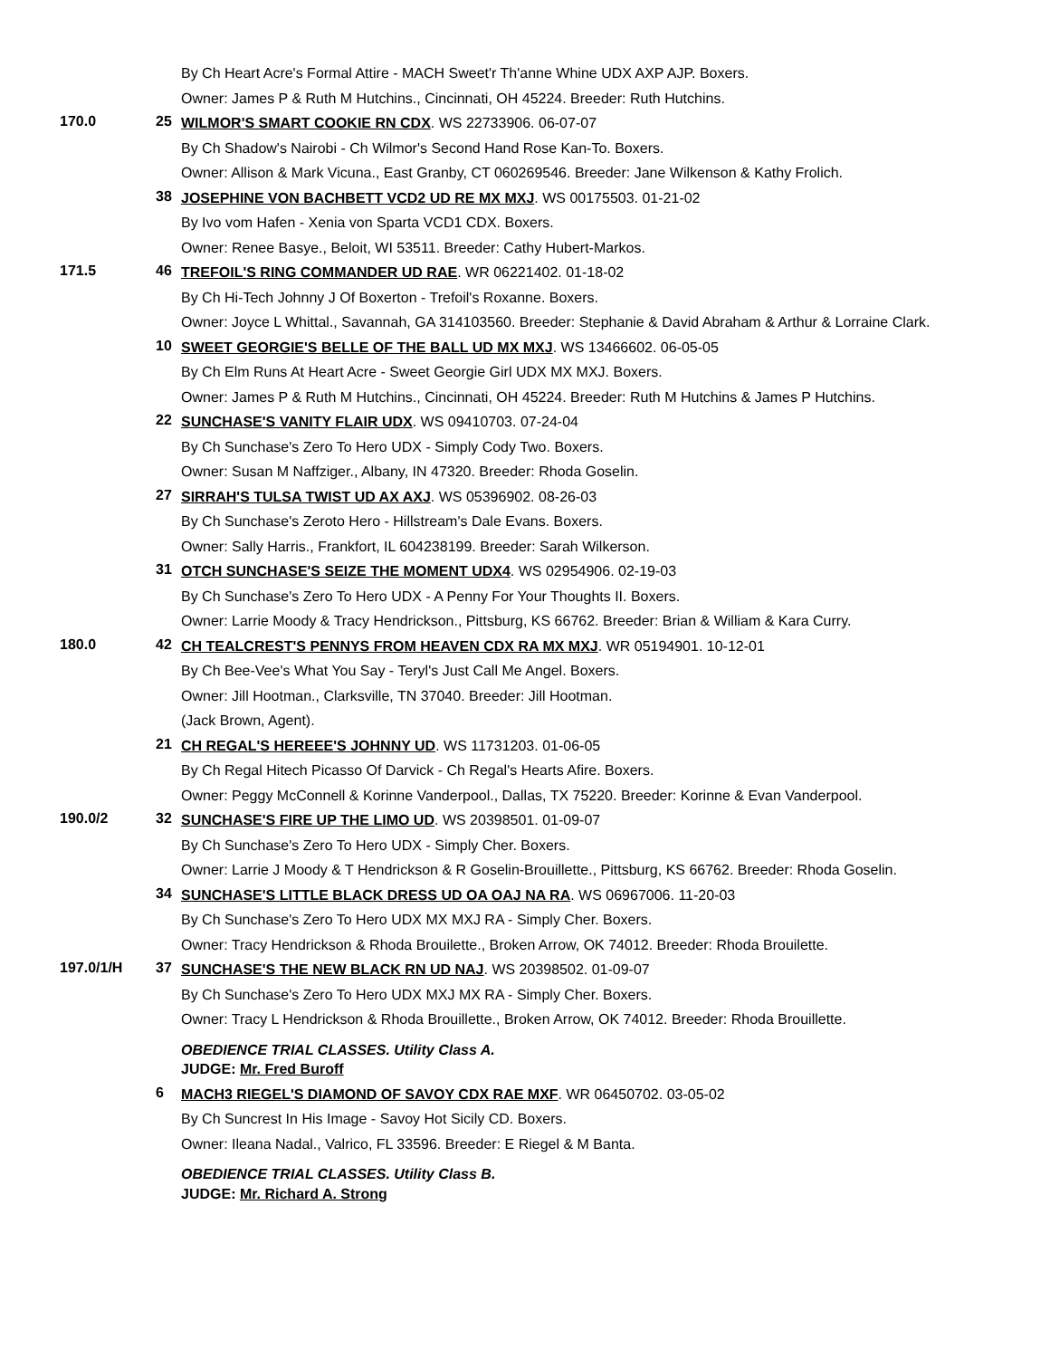By Ch Heart Acre's Formal Attire - MACH Sweet'r Th'anne Whine UDX AXP AJP. Boxers.
Owner: James P & Ruth M Hutchins., Cincinnati, OH 45224. Breeder: Ruth Hutchins.
170.0 25
WILMOR'S SMART COOKIE RN CDX. WS 22733906. 06-07-07
By Ch Shadow's Nairobi - Ch Wilmor's Second Hand Rose Kan-To. Boxers.
Owner: Allison & Mark Vicuna., East Granby, CT 060269546. Breeder: Jane Wilkenson & Kathy Frolich.
38
JOSEPHINE VON BACHBETT VCD2 UD RE MX MXJ. WS 00175503. 01-21-02
By Ivo vom Hafen - Xenia von Sparta VCD1 CDX. Boxers.
Owner: Renee Basye., Beloit, WI 53511. Breeder: Cathy Hubert-Markos.
171.5 46
TREFOIL'S RING COMMANDER UD RAE. WR 06221402. 01-18-02
By Ch Hi-Tech Johnny J Of Boxerton - Trefoil's Roxanne. Boxers.
Owner: Joyce L Whittal., Savannah, GA 314103560. Breeder: Stephanie & David Abraham & Arthur & Lorraine Clark.
10
SWEET GEORGIE'S BELLE OF THE BALL UD MX MXJ. WS 13466602. 06-05-05
By Ch Elm Runs At Heart Acre - Sweet Georgie Girl UDX MX MXJ. Boxers.
Owner: James P & Ruth M Hutchins., Cincinnati, OH 45224. Breeder: Ruth M Hutchins & James P Hutchins.
22
SUNCHASE'S VANITY FLAIR UDX. WS 09410703. 07-24-04
By Ch Sunchase's Zero To Hero UDX - Simply Cody Two. Boxers.
Owner: Susan M Naffziger., Albany, IN 47320. Breeder: Rhoda Goselin.
27
SIRRAH'S TULSA TWIST UD AX AXJ. WS 05396902. 08-26-03
By Ch Sunchase's Zeroto Hero - Hillstream's Dale Evans. Boxers.
Owner: Sally Harris., Frankfort, IL 604238199. Breeder: Sarah Wilkerson.
31
OTCH SUNCHASE'S SEIZE THE MOMENT UDX4. WS 02954906. 02-19-03
By Ch Sunchase's Zero To Hero UDX - A Penny For Your Thoughts II. Boxers.
Owner: Larrie Moody & Tracy Hendrickson., Pittsburg, KS 66762. Breeder: Brian & William & Kara Curry.
180.0 42
CH TEALCREST'S PENNYS FROM HEAVEN CDX RA MX MXJ. WR 05194901. 10-12-01
By Ch Bee-Vee's What You Say - Teryl's Just Call Me Angel. Boxers.
Owner: Jill Hootman., Clarksville, TN 37040. Breeder: Jill Hootman.
(Jack Brown, Agent).
21
CH REGAL'S HEREEE'S JOHNNY UD. WS 11731203. 01-06-05
By Ch Regal Hitech Picasso Of Darvick - Ch Regal's Hearts Afire. Boxers.
Owner: Peggy McConnell & Korinne Vanderpool., Dallas, TX 75220. Breeder: Korinne & Evan Vanderpool.
190.0/2 32
SUNCHASE'S FIRE UP THE LIMO UD. WS 20398501. 01-09-07
By Ch Sunchase's Zero To Hero UDX - Simply Cher. Boxers.
Owner: Larrie J Moody & T Hendrickson & R Goselin-Brouillette., Pittsburg, KS 66762. Breeder: Rhoda Goselin.
34
SUNCHASE'S LITTLE BLACK DRESS UD OA OAJ NA RA. WS 06967006. 11-20-03
By Ch Sunchase's Zero To Hero UDX MX MXJ RA - Simply Cher. Boxers.
Owner: Tracy Hendrickson & Rhoda Brouilette., Broken Arrow, OK 74012. Breeder: Rhoda Brouilette.
197.0/1/H 37
SUNCHASE'S THE NEW BLACK RN UD NAJ. WS 20398502. 01-09-07
By Ch Sunchase's Zero To Hero UDX MXJ MX RA - Simply Cher. Boxers.
Owner: Tracy L Hendrickson & Rhoda Brouillette., Broken Arrow, OK 74012. Breeder: Rhoda Brouillette.
OBEDIENCE TRIAL CLASSES. Utility Class A.
JUDGE: Mr. Fred Buroff
6
MACH3 RIEGEL'S DIAMOND OF SAVOY CDX RAE MXF. WR 06450702. 03-05-02
By Ch Suncrest In His Image - Savoy Hot Sicily CD. Boxers.
Owner: Ileana Nadal., Valrico, FL 33596. Breeder: E Riegel & M Banta.
OBEDIENCE TRIAL CLASSES. Utility Class B.
JUDGE: Mr. Richard A. Strong